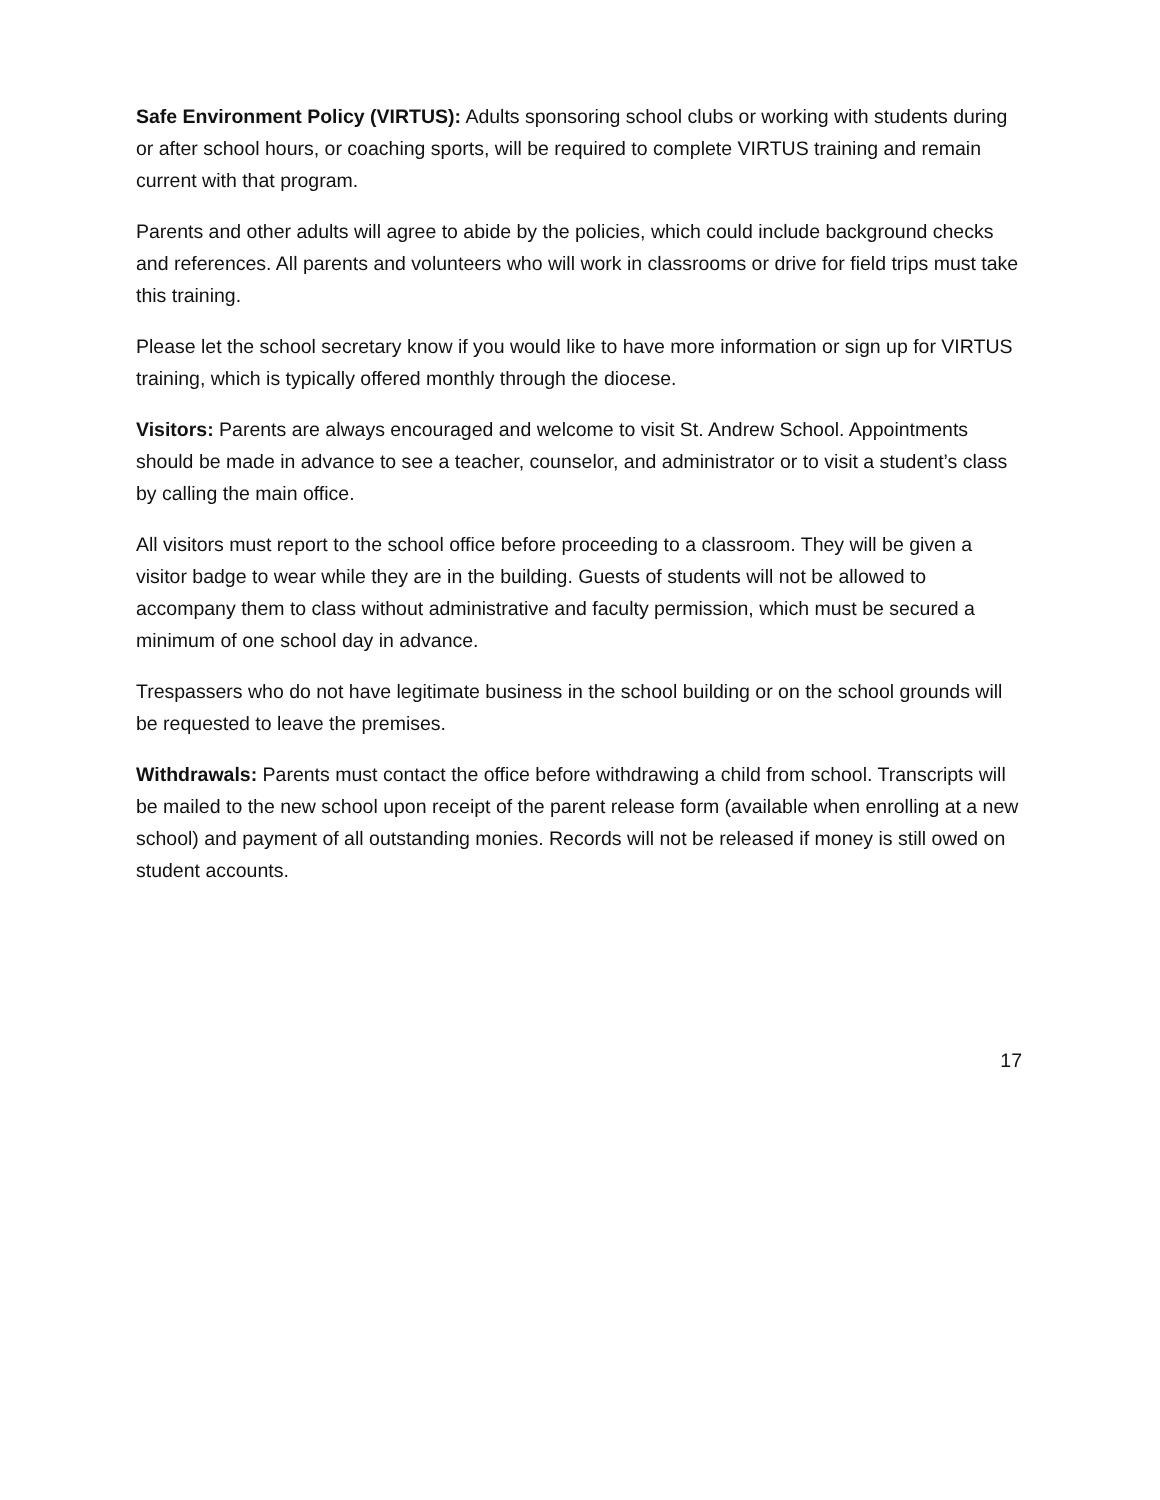Safe Environment Policy (VIRTUS): Adults sponsoring school clubs or working with students during or after school hours, or coaching sports, will be required to complete VIRTUS training and remain current with that program.
Parents and other adults will agree to abide by the policies, which could include background checks and references. All parents and volunteers who will work in classrooms or drive for field trips must take this training.
Please let the school secretary know if you would like to have more information or sign up for VIRTUS training, which is typically offered monthly through the diocese.
Visitors: Parents are always encouraged and welcome to visit St. Andrew School. Appointments should be made in advance to see a teacher, counselor, and administrator or to visit a student’s class by calling the main office.
All visitors must report to the school office before proceeding to a classroom. They will be given a visitor badge to wear while they are in the building. Guests of students will not be allowed to accompany them to class without administrative and faculty permission, which must be secured a minimum of one school day in advance.
Trespassers who do not have legitimate business in the school building or on the school grounds will be requested to leave the premises.
Withdrawals: Parents must contact the office before withdrawing a child from school. Transcripts will be mailed to the new school upon receipt of the parent release form (available when enrolling at a new school) and payment of all outstanding monies. Records will not be released if money is still owed on student accounts.
17